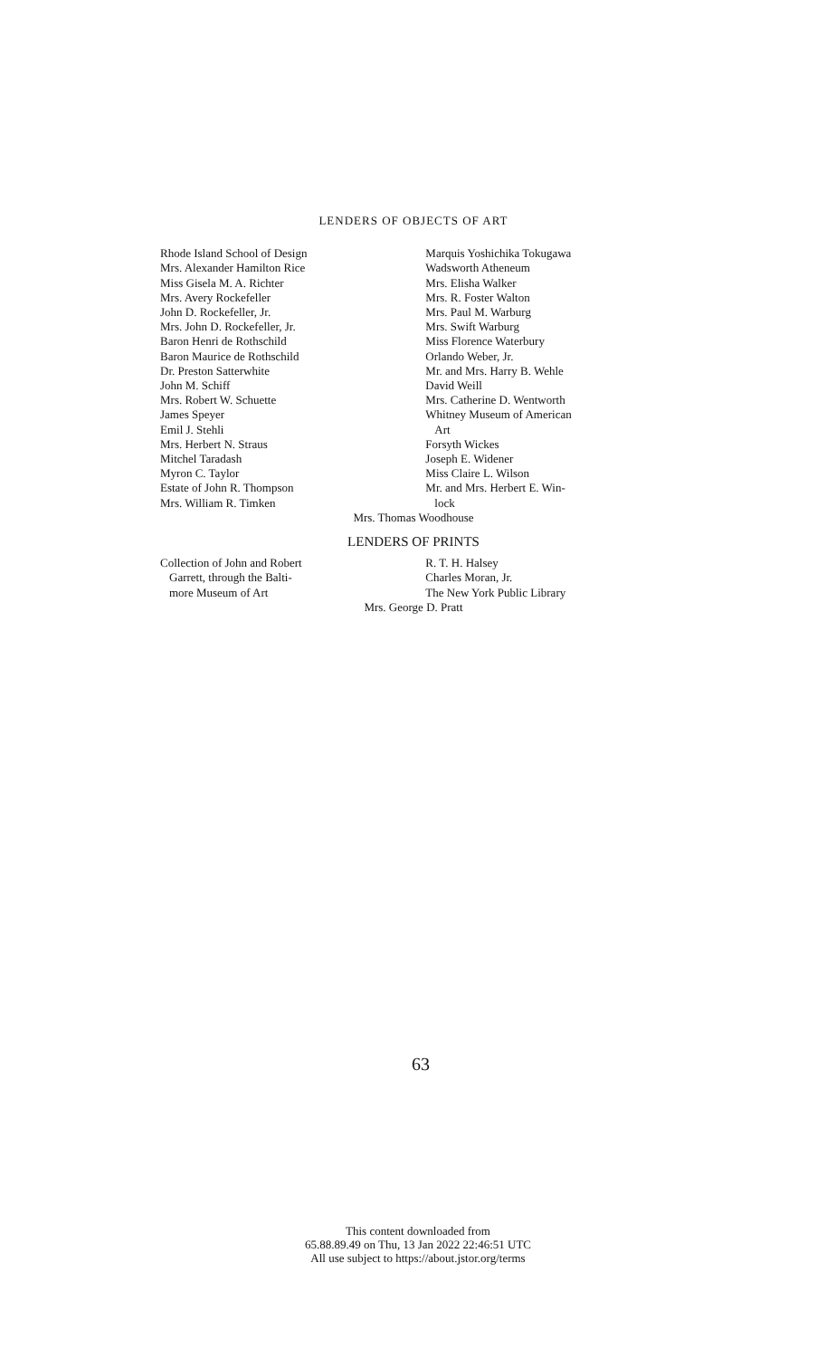LENDERS OF OBJECTS OF ART
Rhode Island School of Design
Mrs. Alexander Hamilton Rice
Miss Gisela M. A. Richter
Mrs. Avery Rockefeller
John D. Rockefeller, Jr.
Mrs. John D. Rockefeller, Jr.
Baron Henri de Rothschild
Baron Maurice de Rothschild
Dr. Preston Satterwhite
John M. Schiff
Mrs. Robert W. Schuette
James Speyer
Emil J. Stehli
Mrs. Herbert N. Straus
Mitchel Taradash
Myron C. Taylor
Estate of John R. Thompson
Mrs. William R. Timken
Marquis Yoshichika Tokugawa
Wadsworth Atheneum
Mrs. Elisha Walker
Mrs. R. Foster Walton
Mrs. Paul M. Warburg
Mrs. Swift Warburg
Miss Florence Waterbury
Orlando Weber, Jr.
Mr. and Mrs. Harry B. Wehle
David Weill
Mrs. Catherine D. Wentworth
Whitney Museum of American
Art
Forsyth Wickes
Joseph E. Widener
Miss Claire L. Wilson
Mr. and Mrs. Herbert E. Win-
lock
Mrs. Thomas Woodhouse
LENDERS OF PRINTS
Collection of John and Robert
Garrett, through the Balti-
more Museum of Art
R. T. H. Halsey
Charles Moran, Jr.
The New York Public Library
Mrs. George D. Pratt
63
This content downloaded from
65.88.89.49 on Thu, 13 Jan 2022 22:46:51 UTC
All use subject to https://about.jstor.org/terms